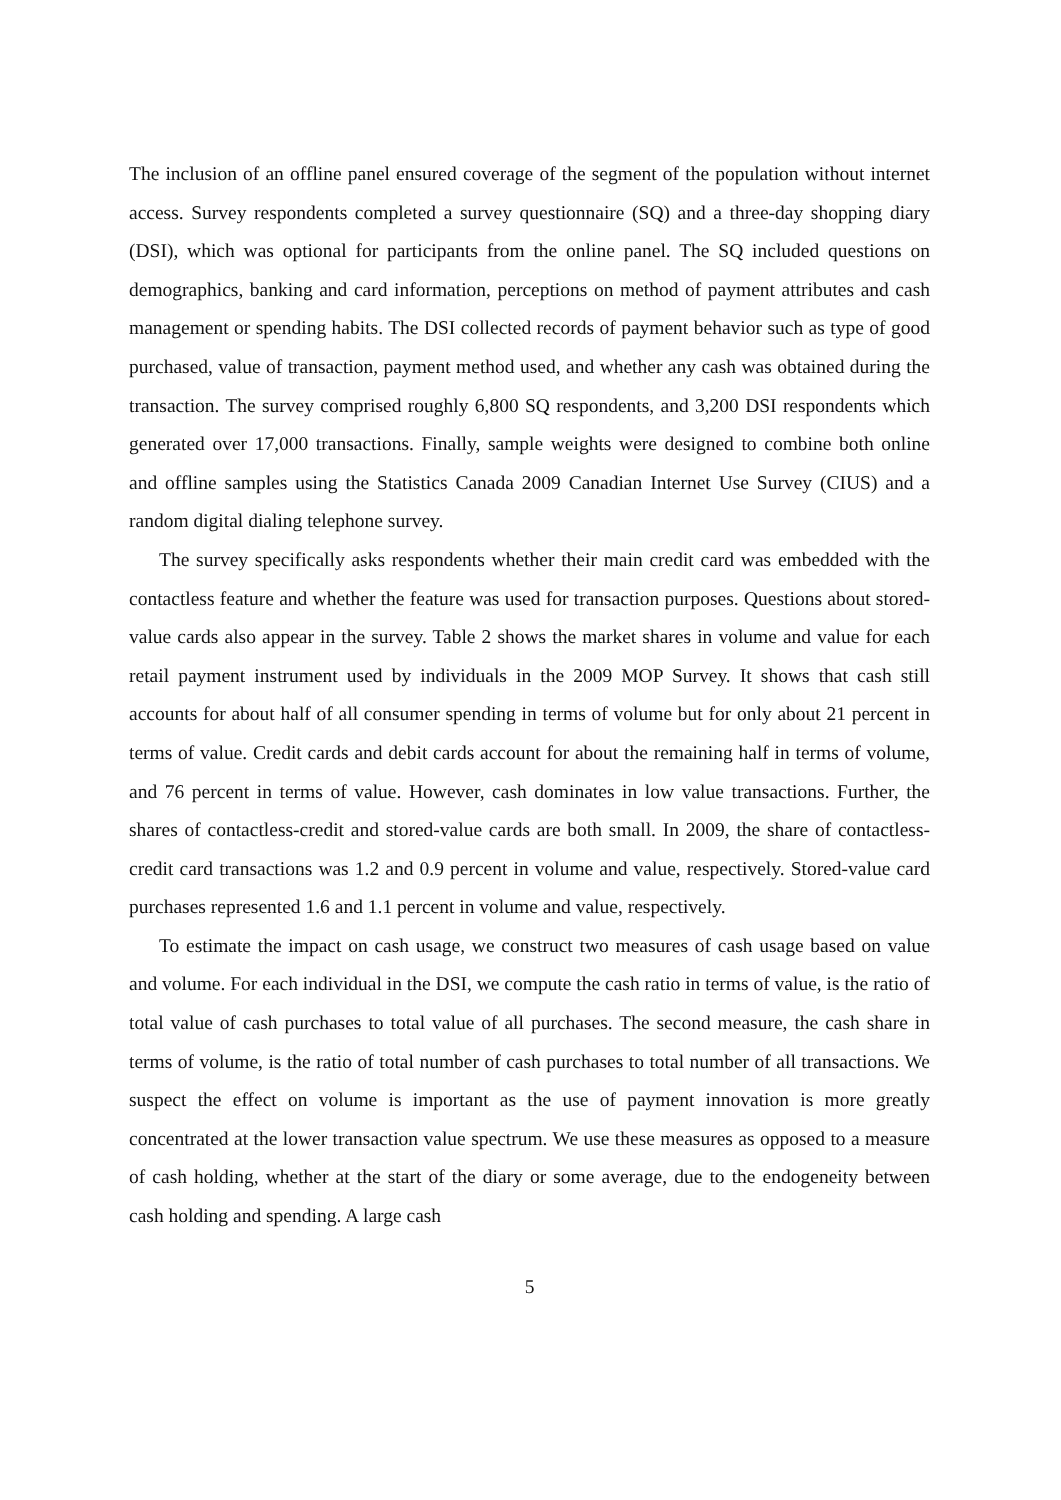The inclusion of an offline panel ensured coverage of the segment of the population without internet access. Survey respondents completed a survey questionnaire (SQ) and a three-day shopping diary (DSI), which was optional for participants from the online panel. The SQ included questions on demographics, banking and card information, perceptions on method of payment attributes and cash management or spending habits. The DSI collected records of payment behavior such as type of good purchased, value of transaction, payment method used, and whether any cash was obtained during the transaction. The survey comprised roughly 6,800 SQ respondents, and 3,200 DSI respondents which generated over 17,000 transactions. Finally, sample weights were designed to combine both online and offline samples using the Statistics Canada 2009 Canadian Internet Use Survey (CIUS) and a random digital dialing telephone survey.
The survey specifically asks respondents whether their main credit card was embedded with the contactless feature and whether the feature was used for transaction purposes. Questions about stored-value cards also appear in the survey. Table 2 shows the market shares in volume and value for each retail payment instrument used by individuals in the 2009 MOP Survey. It shows that cash still accounts for about half of all consumer spending in terms of volume but for only about 21 percent in terms of value. Credit cards and debit cards account for about the remaining half in terms of volume, and 76 percent in terms of value. However, cash dominates in low value transactions. Further, the shares of contactless-credit and stored-value cards are both small. In 2009, the share of contactless-credit card transactions was 1.2 and 0.9 percent in volume and value, respectively. Stored-value card purchases represented 1.6 and 1.1 percent in volume and value, respectively.
To estimate the impact on cash usage, we construct two measures of cash usage based on value and volume. For each individual in the DSI, we compute the cash ratio in terms of value, is the ratio of total value of cash purchases to total value of all purchases. The second measure, the cash share in terms of volume, is the ratio of total number of cash purchases to total number of all transactions. We suspect the effect on volume is important as the use of payment innovation is more greatly concentrated at the lower transaction value spectrum. We use these measures as opposed to a measure of cash holding, whether at the start of the diary or some average, due to the endogeneity between cash holding and spending. A large cash
5